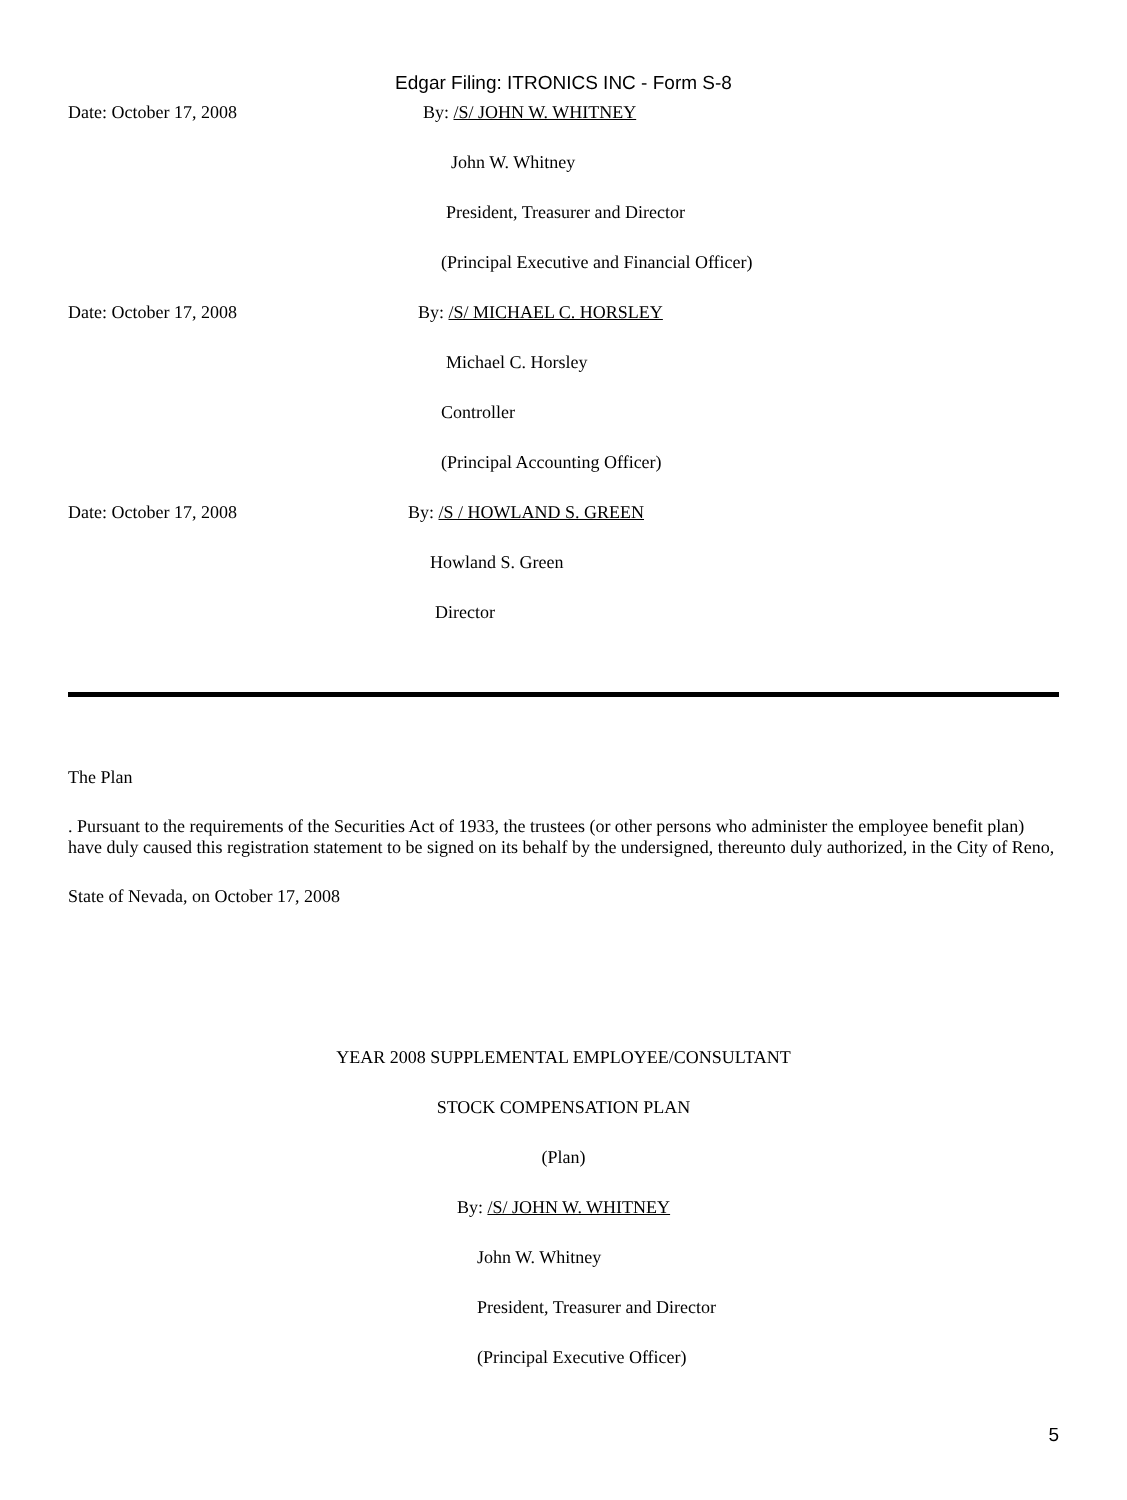Edgar Filing: ITRONICS INC - Form S-8
Date: October 17, 2008 By: /S/ JOHN W. WHITNEY
John W. Whitney
President, Treasurer and Director
(Principal Executive and Financial Officer)
Date: October 17, 2008 By: /S/ MICHAEL C. HORSLEY
Michael C. Horsley
Controller
(Principal Accounting Officer)
Date: October 17, 2008 By: /S / HOWLAND S. GREEN
Howland S. Green
Director
The Plan
. Pursuant to the requirements of the Securities Act of 1933, the trustees (or other persons who administer the employee benefit plan) have duly caused this registration statement to be signed on its behalf by the undersigned, thereunto duly authorized, in the City of Reno,
State of Nevada, on October 17, 2008
YEAR 2008 SUPPLEMENTAL EMPLOYEE/CONSULTANT
STOCK COMPENSATION PLAN
(Plan)
By: /S/ JOHN W. WHITNEY
John W. Whitney
President, Treasurer and Director
(Principal Executive Officer)
5